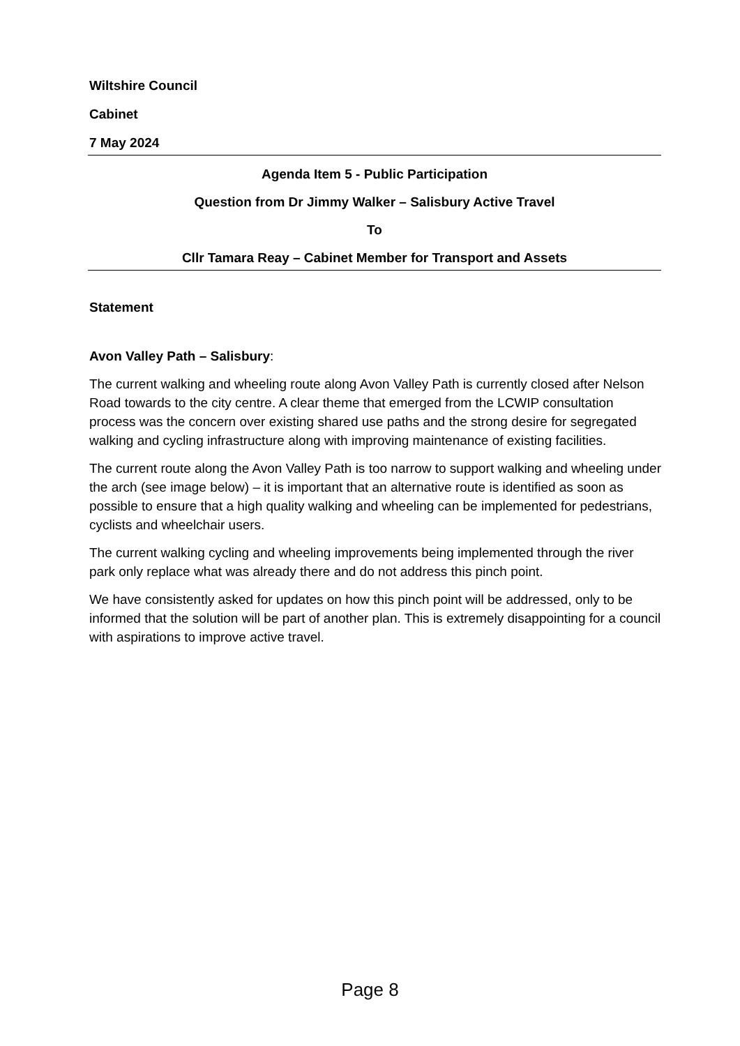Wiltshire Council
Cabinet
7 May 2024
Agenda Item 5 - Public Participation
Question from Dr Jimmy Walker – Salisbury Active Travel
To
Cllr Tamara Reay – Cabinet Member for Transport and Assets
Statement
Avon Valley Path – Salisbury:
The current walking and wheeling route along Avon Valley Path is currently closed after Nelson Road towards to the city centre. A clear theme that emerged from the LCWIP consultation process was the concern over existing shared use paths and the strong desire for segregated walking and cycling infrastructure along with improving maintenance of existing facilities.
The current route along the Avon Valley Path is too narrow to support walking and wheeling under the arch (see image below) – it is important that an alternative route is identified as soon as possible to ensure that a high quality walking and wheeling can be implemented for pedestrians, cyclists and wheelchair users.
The current walking cycling and wheeling improvements being implemented through the river park only replace what was already there and do not address this pinch point.
We have consistently asked for updates on how this pinch point will be addressed, only to be informed that the solution will be part of another plan. This is extremely disappointing for a council with aspirations to improve active travel.
Page 8